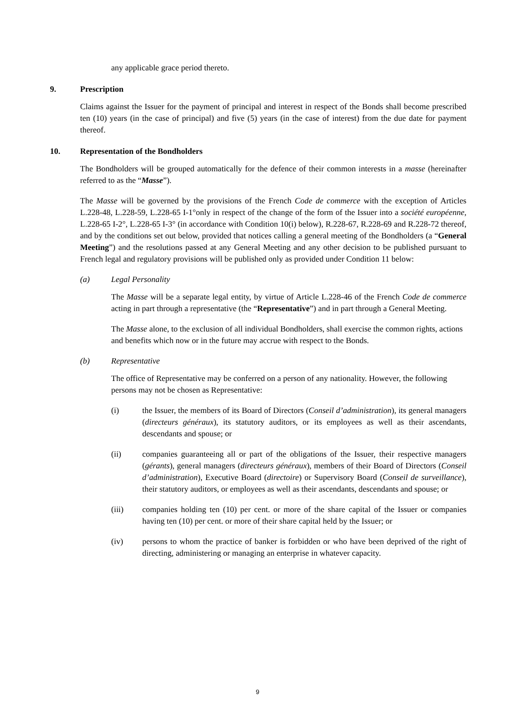any applicable grace period thereto.
9. Prescription
Claims against the Issuer for the payment of principal and interest in respect of the Bonds shall become prescribed ten (10) years (in the case of principal) and five (5) years (in the case of interest) from the due date for payment thereof.
10. Representation of the Bondholders
The Bondholders will be grouped automatically for the defence of their common interests in a masse (hereinafter referred to as the “Masse”).
The Masse will be governed by the provisions of the French Code de commerce with the exception of Articles L.228-48, L.228-59, L.228-65 I-1°only in respect of the change of the form of the Issuer into a société européenne, L.228-65 I-2°, L.228-65 I-3° (in accordance with Condition 10(i) below), R.228-67, R.228-69 and R.228-72 thereof, and by the conditions set out below, provided that notices calling a general meeting of the Bondholders (a “General Meeting”) and the resolutions passed at any General Meeting and any other decision to be published pursuant to French legal and regulatory provisions will be published only as provided under Condition 11 below:
(a) Legal Personality
The Masse will be a separate legal entity, by virtue of Article L.228-46 of the French Code de commerce acting in part through a representative (the “Representative”) and in part through a General Meeting.
The Masse alone, to the exclusion of all individual Bondholders, shall exercise the common rights, actions and benefits which now or in the future may accrue with respect to the Bonds.
(b) Representative
The office of Representative may be conferred on a person of any nationality. However, the following persons may not be chosen as Representative:
(i) the Issuer, the members of its Board of Directors (Conseil d’administration), its general managers (directeurs généraux), its statutory auditors, or its employees as well as their ascendants, descendants and spouse; or
(ii) companies guaranteeing all or part of the obligations of the Issuer, their respective managers (gérants), general managers (directeurs généraux), members of their Board of Directors (Conseil d’administration), Executive Board (directoire) or Supervisory Board (Conseil de surveillance), their statutory auditors, or employees as well as their ascendants, descendants and spouse; or
(iii) companies holding ten (10) per cent. or more of the share capital of the Issuer or companies having ten (10) per cent. or more of their share capital held by the Issuer; or
(iv) persons to whom the practice of banker is forbidden or who have been deprived of the right of directing, administering or managing an enterprise in whatever capacity.
9